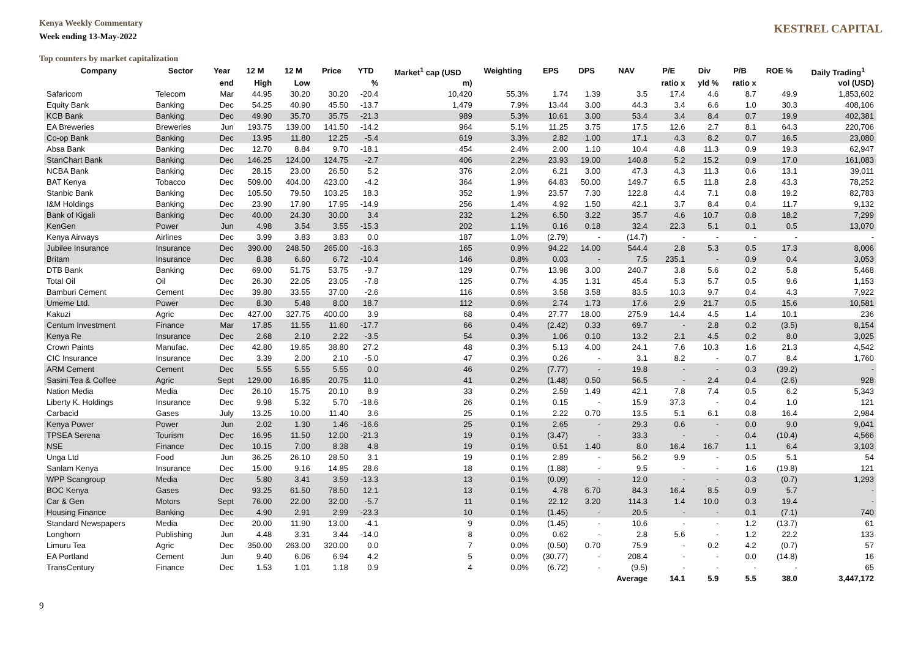Kenya Weekly Commentary
Week ending 13-May-2022
KESTREL CAPITAL
Top counters by market capitalization
| Company | Sector | Year | 12 M | 12 M | Price | YTD | Market<sup>1</sup> cap (USD | Weighting | EPS | DPS | NAV | P/E | Div | P/B | ROE % | Daily Trading<sup>1</sup> |
| --- | --- | --- | --- | --- | --- | --- | --- | --- | --- | --- | --- | --- | --- | --- | --- | --- |
| | | end | High | Low | | % | m) | | | | | ratio x | yld % | ratio x | | vol (USD) |
| Safaricom | Telecom | Mar | 44.95 | 30.20 | 30.20 | -20.4 | 10,420 | 55.3% | 1.74 | 1.39 | 3.5 | 17.4 | 4.6 | 8.7 | 49.9 | 1,853,602 |
| Equity Bank | Banking | Dec | 54.25 | 40.90 | 45.50 | -13.7 | 1,479 | 7.9% | 13.44 | 3.00 | 44.3 | 3.4 | 6.6 | 1.0 | 30.3 | 408,106 |
| KCB Bank | Banking | Dec | 49.90 | 35.70 | 35.75 | -21.3 | 989 | 5.3% | 10.61 | 3.00 | 53.4 | 3.4 | 8.4 | 0.7 | 19.9 | 402,381 |
| EA Breweries | Breweries | Jun | 193.75 | 139.00 | 141.50 | -14.2 | 964 | 5.1% | 11.25 | 3.75 | 17.5 | 12.6 | 2.7 | 8.1 | 64.3 | 220,706 |
| Co-op Bank | Banking | Dec | 13.95 | 11.80 | 12.25 | -5.4 | 619 | 3.3% | 2.82 | 1.00 | 17.1 | 4.3 | 8.2 | 0.7 | 16.5 | 23,080 |
| Absa Bank | Banking | Dec | 12.70 | 8.84 | 9.70 | -18.1 | 454 | 2.4% | 2.00 | 1.10 | 10.4 | 4.8 | 11.3 | 0.9 | 19.3 | 62,947 |
| StanChart Bank | Banking | Dec | 146.25 | 124.00 | 124.75 | -2.7 | 406 | 2.2% | 23.93 | 19.00 | 140.8 | 5.2 | 15.2 | 0.9 | 17.0 | 161,083 |
| NCBA Bank | Banking | Dec | 28.15 | 23.00 | 26.50 | 5.2 | 376 | 2.0% | 6.21 | 3.00 | 47.3 | 4.3 | 11.3 | 0.6 | 13.1 | 39,011 |
| BAT Kenya | Tobacco | Dec | 509.00 | 404.00 | 423.00 | -4.2 | 364 | 1.9% | 64.83 | 50.00 | 149.7 | 6.5 | 11.8 | 2.8 | 43.3 | 78,252 |
| Stanbic Bank | Banking | Dec | 105.50 | 79.50 | 103.25 | 18.3 | 352 | 1.9% | 23.57 | 7.30 | 122.8 | 4.4 | 7.1 | 0.8 | 19.2 | 82,783 |
| I&M Holdings | Banking | Dec | 23.90 | 17.90 | 17.95 | -14.9 | 256 | 1.4% | 4.92 | 1.50 | 42.1 | 3.7 | 8.4 | 0.4 | 11.7 | 9,132 |
| Bank of Kigali | Banking | Dec | 40.00 | 24.30 | 30.00 | 3.4 | 232 | 1.2% | 6.50 | 3.22 | 35.7 | 4.6 | 10.7 | 0.8 | 18.2 | 7,299 |
| KenGen | Power | Jun | 4.98 | 3.54 | 3.55 | -15.3 | 202 | 1.1% | 0.16 | 0.18 | 32.4 | 22.3 | 5.1 | 0.1 | 0.5 | 13,070 |
| Kenya Airways | Airlines | Dec | 3.99 | 3.83 | 3.83 | 0.0 | 187 | 1.0% | (2.79) | - | (14.7) | - | - | - | - | - |
| Jubilee Insurance | Insurance | Dec | 390.00 | 248.50 | 265.00 | -16.3 | 165 | 0.9% | 94.22 | 14.00 | 544.4 | 2.8 | 5.3 | 0.5 | 17.3 | 8,006 |
| Britam | Insurance | Dec | 8.38 | 6.60 | 6.72 | -10.4 | 146 | 0.8% | 0.03 | - | 7.5 | 235.1 | - | 0.9 | 0.4 | 3,053 |
| DTB Bank | Banking | Dec | 69.00 | 51.75 | 53.75 | -9.7 | 129 | 0.7% | 13.98 | 3.00 | 240.7 | 3.8 | 5.6 | 0.2 | 5.8 | 5,468 |
| Total Oil | Oil | Dec | 26.30 | 22.05 | 23.05 | -7.8 | 125 | 0.7% | 4.35 | 1.31 | 45.4 | 5.3 | 5.7 | 0.5 | 9.6 | 1,153 |
| Bamburi Cement | Cement | Dec | 39.80 | 33.55 | 37.00 | -2.6 | 116 | 0.6% | 3.58 | 3.58 | 83.5 | 10.3 | 9.7 | 0.4 | 4.3 | 7,922 |
| Umeme Ltd. | Power | Dec | 8.30 | 5.48 | 8.00 | 18.7 | 112 | 0.6% | 2.74 | 1.73 | 17.6 | 2.9 | 21.7 | 0.5 | 15.6 | 10,581 |
| Kakuzi | Agric | Dec | 427.00 | 327.75 | 400.00 | 3.9 | 68 | 0.4% | 27.77 | 18.00 | 275.9 | 14.4 | 4.5 | 1.4 | 10.1 | 236 |
| Centum Investment | Finance | Mar | 17.85 | 11.55 | 11.60 | -17.7 | 66 | 0.4% | (2.42) | 0.33 | 69.7 | - | 2.8 | 0.2 | (3.5) | 8,154 |
| Kenya Re | Insurance | Dec | 2.68 | 2.10 | 2.22 | -3.5 | 54 | 0.3% | 1.06 | 0.10 | 13.2 | 2.1 | 4.5 | 0.2 | 8.0 | 3,025 |
| Crown Paints | Manufac. | Dec | 42.80 | 19.65 | 38.80 | 27.2 | 48 | 0.3% | 5.13 | 4.00 | 24.1 | 7.6 | 10.3 | 1.6 | 21.3 | 4,542 |
| CIC Insurance | Insurance | Dec | 3.39 | 2.00 | 2.10 | -5.0 | 47 | 0.3% | 0.26 | - | 3.1 | 8.2 | - | 0.7 | 8.4 | 1,760 |
| ARM Cement | Cement | Dec | 5.55 | 5.55 | 5.55 | 0.0 | 46 | 0.2% | (7.77) | - | 19.8 | - | - | 0.3 | (39.2) | - |
| Sasini Tea & Coffee | Agric | Sept | 129.00 | 16.85 | 20.75 | 11.0 | 41 | 0.2% | (1.48) | 0.50 | 56.5 | - | 2.4 | 0.4 | (2.6) | 928 |
| Nation Media | Media | Dec | 26.10 | 15.75 | 20.10 | 8.9 | 33 | 0.2% | 2.59 | 1.49 | 42.1 | 7.8 | 7.4 | 0.5 | 6.2 | 5,343 |
| Liberty K. Holdings | Insurance | Dec | 9.98 | 5.32 | 5.70 | -18.6 | 26 | 0.1% | 0.15 | - | 15.9 | 37.3 | - | 0.4 | 1.0 | 121 |
| Carbacid | Gases | July | 13.25 | 10.00 | 11.40 | 3.6 | 25 | 0.1% | 2.22 | 0.70 | 13.5 | 5.1 | 6.1 | 0.8 | 16.4 | 2,984 |
| Kenya Power | Power | Jun | 2.02 | 1.30 | 1.46 | -16.6 | 25 | 0.1% | 2.65 | - | 29.3 | 0.6 | - | 0.0 | 9.0 | 9,041 |
| TPSEA Serena | Tourism | Dec | 16.95 | 11.50 | 12.00 | -21.3 | 19 | 0.1% | (3.47) | - | 33.3 | - | - | 0.4 | (10.4) | 4,566 |
| NSE | Finance | Dec | 10.15 | 7.00 | 8.38 | 4.8 | 19 | 0.1% | 0.51 | 1.40 | 8.0 | 16.4 | 16.7 | 1.1 | 6.4 | 3,103 |
| Unga Ltd | Food | Jun | 36.25 | 26.10 | 28.50 | 3.1 | 19 | 0.1% | 2.89 | - | 56.2 | 9.9 | - | 0.5 | 5.1 | 54 |
| Sanlam Kenya | Insurance | Dec | 15.00 | 9.16 | 14.85 | 28.6 | 18 | 0.1% | (1.88) | - | 9.5 | - | - | 1.6 | (19.8) | 121 |
| WPP Scangroup | Media | Dec | 5.80 | 3.41 | 3.59 | -13.3 | 13 | 0.1% | (0.09) | - | 12.0 | - | - | 0.3 | (0.7) | 1,293 |
| BOC Kenya | Gases | Dec | 93.25 | 61.50 | 78.50 | 12.1 | 13 | 0.1% | 4.78 | 6.70 | 84.3 | 16.4 | 8.5 | 0.9 | 5.7 | - |
| Car & Gen | Motors | Sept | 76.00 | 22.00 | 32.00 | -5.7 | 11 | 0.1% | 22.12 | 3.20 | 114.3 | 1.4 | 10.0 | 0.3 | 19.4 | - |
| Housing Finance | Banking | Dec | 4.90 | 2.91 | 2.99 | -23.3 | 10 | 0.1% | (1.45) | - | 20.5 | - | - | 0.1 | (7.1) | 740 |
| Standard Newspapers | Media | Dec | 20.00 | 11.90 | 13.00 | -4.1 | 9 | 0.0% | (1.45) | - | 10.6 | - | - | 1.2 | (13.7) | 61 |
| Longhorn | Publishing | Jun | 4.48 | 3.31 | 3.44 | -14.0 | 8 | 0.0% | 0.62 | - | 2.8 | 5.6 | - | 1.2 | 22.2 | 133 |
| Limuru Tea | Agric | Dec | 350.00 | 263.00 | 320.00 | 0.0 | 7 | 0.0% | (0.50) | 0.70 | 75.9 | - | 0.2 | 4.2 | (0.7) | 57 |
| EA Portland | Cement | Jun | 9.40 | 6.06 | 6.94 | 4.2 | 5 | 0.0% | (30.77) | - | 208.4 | - | - | 0.0 | (14.8) | 16 |
| TransCentury | Finance | Dec | 1.53 | 1.01 | 1.18 | 0.9 | 4 | 0.0% | (6.72) | - | (9.5) | - | - | - | - | 65 |
| | | | | | | | | | | | Average | 14.1 | 5.9 | 5.5 | 38.0 | 3,447,172 |
9